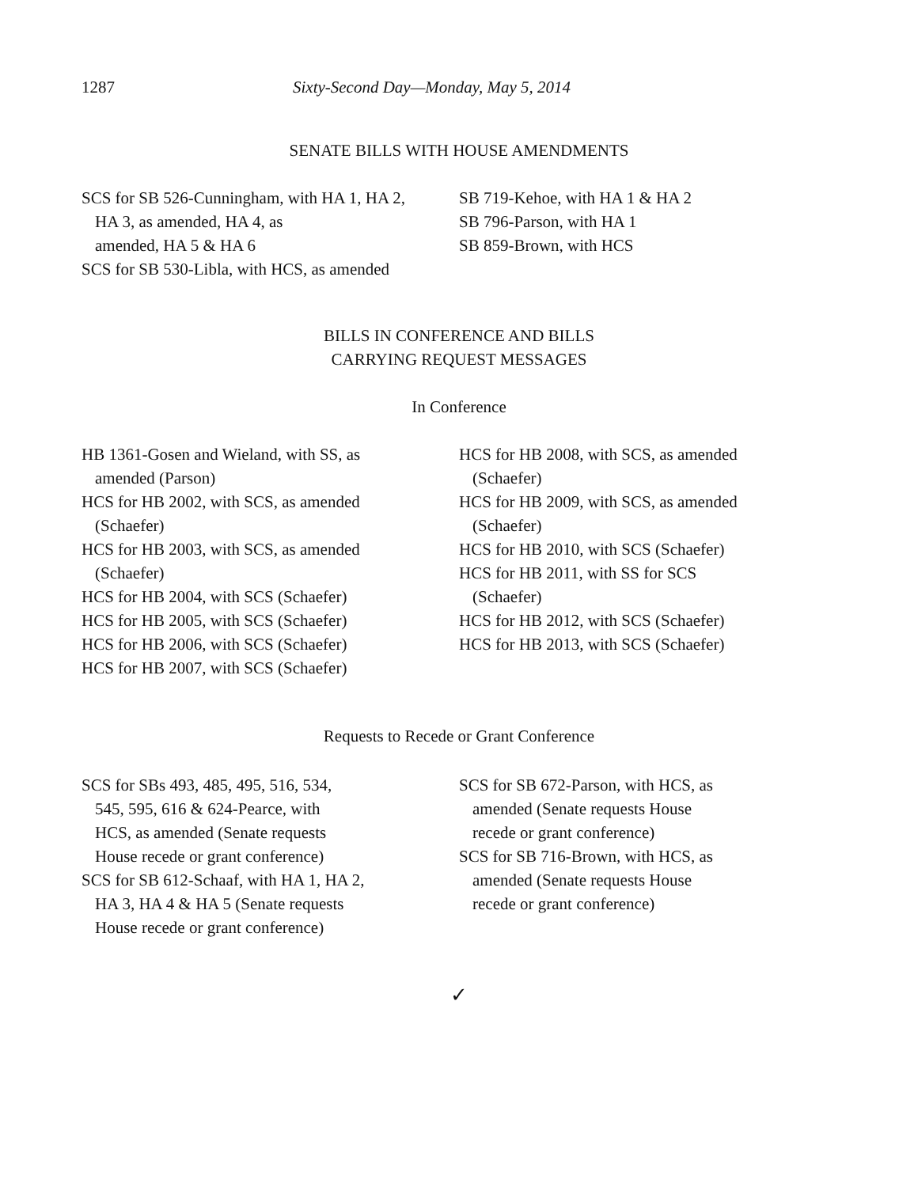1287 Sixty-Second Day—Monday, May 5, 2014
SENATE BILLS WITH HOUSE AMENDMENTS
SCS for SB 526-Cunningham, with HA 1, HA 2,
HA 3, as amended, HA 4, as
amended, HA 5 & HA 6
SCS for SB 530-Libla, with HCS, as amended
SB 719-Kehoe, with HA 1 & HA 2
SB 796-Parson, with HA 1
SB 859-Brown, with HCS
BILLS IN CONFERENCE AND BILLS
CARRYING REQUEST MESSAGES
In Conference
HB 1361-Gosen and Wieland, with SS, as
amended (Parson)
HCS for HB 2002, with SCS, as amended
(Schaefer)
HCS for HB 2003, with SCS, as amended
(Schaefer)
HCS for HB 2004, with SCS (Schaefer)
HCS for HB 2005, with SCS (Schaefer)
HCS for HB 2006, with SCS (Schaefer)
HCS for HB 2007, with SCS (Schaefer)
HCS for HB 2008, with SCS, as amended
(Schaefer)
HCS for HB 2009, with SCS, as amended
(Schaefer)
HCS for HB 2010, with SCS (Schaefer)
HCS for HB 2011, with SS for SCS
(Schaefer)
HCS for HB 2012, with SCS (Schaefer)
HCS for HB 2013, with SCS (Schaefer)
Requests to Recede or Grant Conference
SCS for SBs 493, 485, 495, 516, 534,
545, 595, 616 & 624-Pearce, with
HCS, as amended (Senate requests
House recede or grant conference)
SCS for SB 612-Schaaf, with HA 1, HA 2,
HA 3, HA 4 & HA 5 (Senate requests
House recede or grant conference)
SCS for SB 672-Parson, with HCS, as
amended (Senate requests House
recede or grant conference)
SCS for SB 716-Brown, with HCS, as
amended (Senate requests House
recede or grant conference)
✓